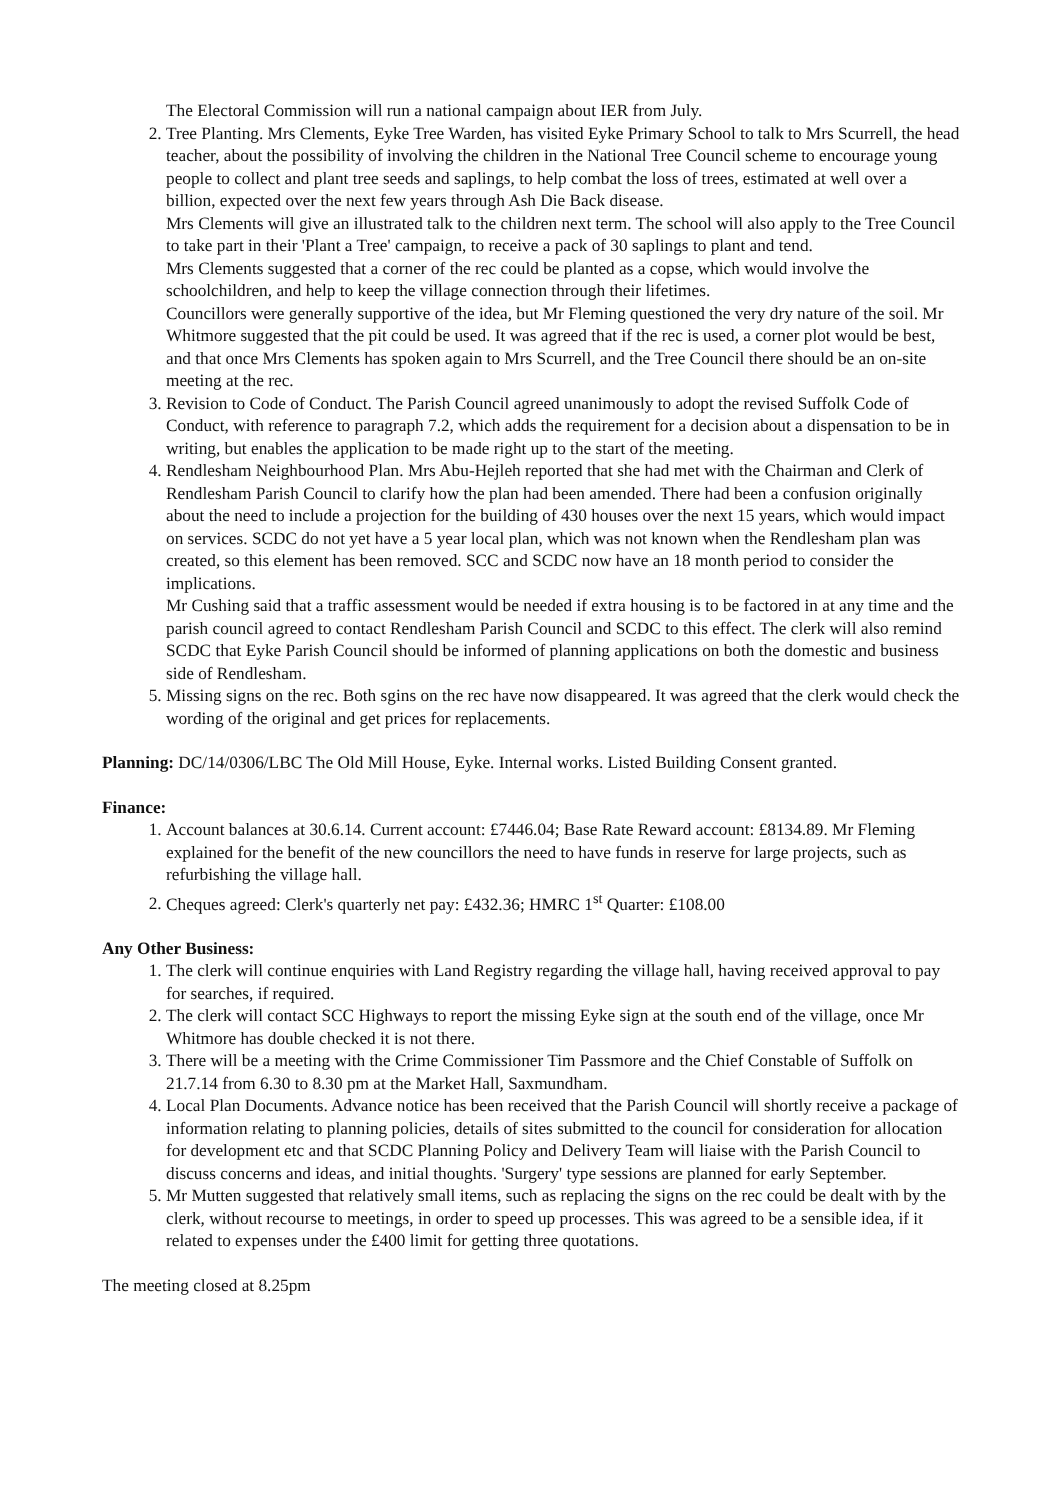The Electoral Commission will run a national campaign about IER from July.
2. Tree Planting. Mrs Clements, Eyke Tree Warden, has visited Eyke Primary School to talk to Mrs Scurrell, the head teacher, about the possibility of involving the children in the National Tree Council scheme to encourage young people to collect and plant tree seeds and saplings, to help combat the loss of trees, estimated at well over a billion, expected over the next few years through Ash Die Back disease.
Mrs Clements will give an illustrated talk to the children next term. The school will also apply to the Tree Council to take part in their 'Plant a Tree' campaign, to receive a pack of 30 saplings to plant and tend.
Mrs Clements suggested that a corner of the rec could be planted as a copse, which would involve the schoolchildren, and help to keep the village connection through their lifetimes.
Councillors were generally supportive of the idea, but Mr Fleming questioned the very dry nature of the soil. Mr Whitmore suggested that the pit could be used. It was agreed that if the rec is used, a corner plot would be best, and that once Mrs Clements has spoken again to Mrs Scurrell, and the Tree Council there should be an on-site meeting at the rec.
3. Revision to Code of Conduct. The Parish Council agreed unanimously to adopt the revised Suffolk Code of Conduct, with reference to paragraph 7.2, which adds the requirement for a decision about a dispensation to be in writing, but enables the application to be made right up to the start of the meeting.
4. Rendlesham Neighbourhood Plan. Mrs Abu-Hejleh reported that she had met with the Chairman and Clerk of Rendlesham Parish Council to clarify how the plan had been amended. There had been a confusion originally about the need to include a projection for the building of 430 houses over the next 15 years, which would impact on services. SCDC do not yet have a 5 year local plan, which was not known when the Rendlesham plan was created, so this element has been removed. SCC and SCDC now have an 18 month period to consider the implications.
Mr Cushing said that a traffic assessment would be needed if extra housing is to be factored in at any time and the parish council agreed to contact Rendlesham Parish Council and SCDC to this effect. The clerk will also remind SCDC that Eyke Parish Council should be informed of planning applications on both the domestic and business side of Rendlesham.
5. Missing signs on the rec. Both sgins on the rec have now disappeared. It was agreed that the clerk would check the wording of the original and get prices for replacements.
Planning: DC/14/0306/LBC The Old Mill House, Eyke. Internal works. Listed Building Consent granted.
Finance:
1. Account balances at 30.6.14. Current account: £7446.04; Base Rate Reward account: £8134.89. Mr Fleming explained for the benefit of the new councillors the need to have funds in reserve for large projects, such as refurbishing the village hall.
2. Cheques agreed: Clerk's quarterly net pay: £432.36; HMRC 1<sup>st</sup> Quarter: £108.00
Any Other Business:
1. The clerk will continue enquiries with Land Registry regarding the village hall, having received approval to pay for searches, if required.
2. The clerk will contact SCC Highways to report the missing Eyke sign at the south end of the village, once Mr Whitmore has double checked it is not there.
3. There will be a meeting with the Crime Commissioner Tim Passmore and the Chief Constable of Suffolk on 21.7.14 from 6.30 to 8.30 pm at the Market Hall, Saxmundham.
4. Local Plan Documents. Advance notice has been received that the Parish Council will shortly receive a package of information relating to planning policies, details of sites submitted to the council for consideration for allocation for development etc and that SCDC Planning Policy and Delivery Team will liaise with the Parish Council to discuss concerns and ideas, and initial thoughts. 'Surgery' type sessions are planned for early September.
5. Mr Mutten suggested that relatively small items, such as replacing the signs on the rec could be dealt with by the clerk, without recourse to meetings, in order to speed up processes. This was agreed to be a sensible idea, if it related to expenses under the £400 limit for getting three quotations.
The meeting closed at 8.25pm